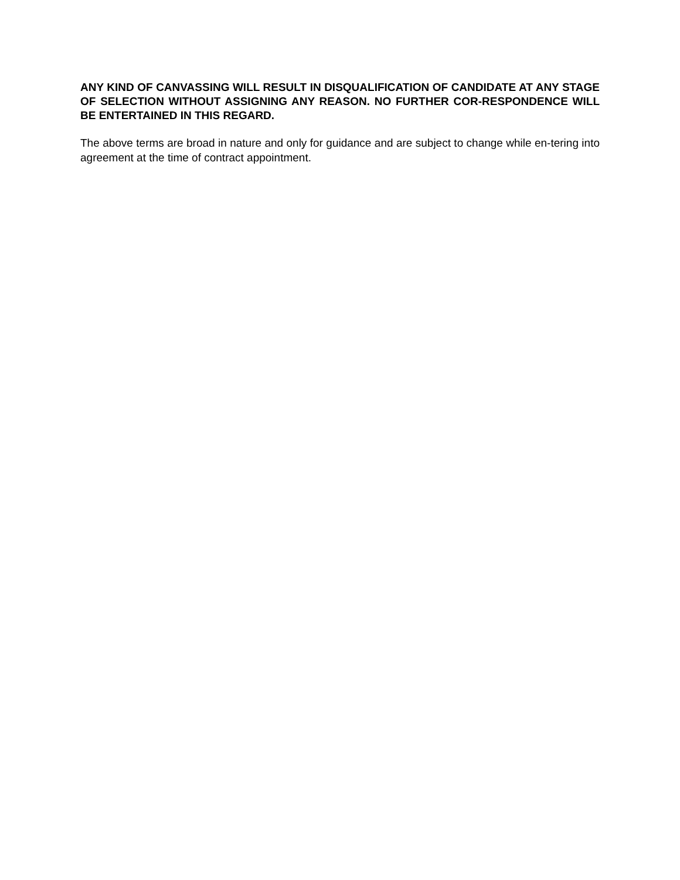ANY KIND OF CANVASSING WILL RESULT IN DISQUALIFICATION OF CANDIDATE AT ANY STAGE OF SELECTION WITHOUT ASSIGNING ANY REASON. NO FURTHER COR-RESPONDENCE WILL BE ENTERTAINED IN THIS REGARD.
The above terms are broad in nature and only for guidance and are subject to change while en-tering into agreement at the time of contract appointment.